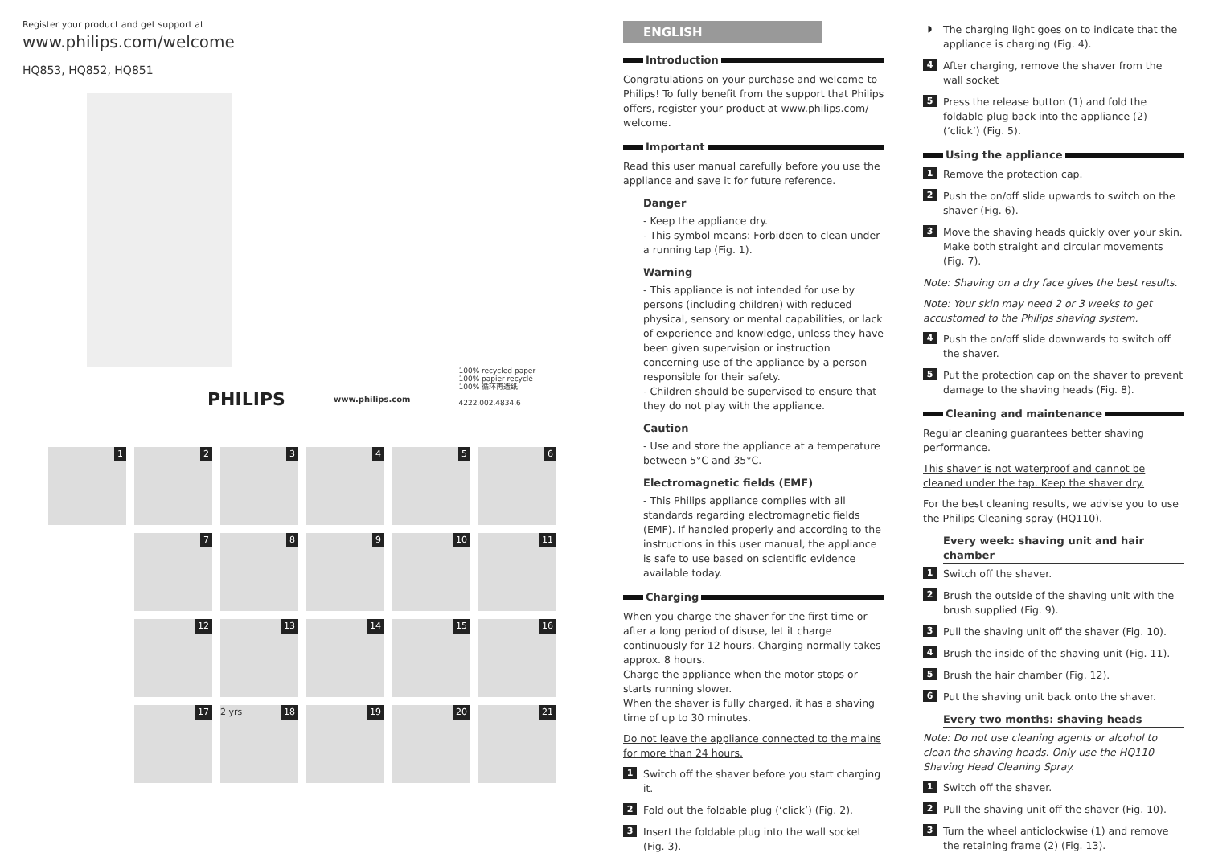Register your product and get support at
www.philips.com/welcome
HQ853, HQ852, HQ851
PHILIPS www.philips.com
100% recycled paper
100% papier recyclé
100% 循环再造纸
4222.002.4834.6
1
2
3
4
5
6
7
8
9
10
11
12
13
14
15
16
17
2 yrs 18
19
20
21
ENGLISH
Introduction
Congratulations on your purchase and welcome to Philips! To fully benefit from the support that Philips offers, register your product at www.philips.com/ welcome.
Important
Read this user manual carefully before you use the appliance and save it for future reference.
Danger
- Keep the appliance dry.
- This symbol means: Forbidden to clean under a running tap (Fig. 1).
Warning
- This appliance is not intended for use by persons (including children) with reduced physical, sensory or mental capabilities, or lack of experience and knowledge, unless they have been given supervision or instruction concerning use of the appliance by a person responsible for their safety.
- Children should be supervised to ensure that they do not play with the appliance.
Caution
- Use and store the appliance at a temperature between 5°C and 35°C.
Electromagnetic fields (EMF)
- This Philips appliance complies with all standards regarding electromagnetic fields (EMF). If handled properly and according to the instructions in this user manual, the appliance is safe to use based on scientific evidence available today.
Charging
When you charge the shaver for the first time or after a long period of disuse, let it charge continuously for 12 hours. Charging normally takes approx. 8 hours.
Charge the appliance when the motor stops or starts running slower.
When the shaver is fully charged, it has a shaving time of up to 30 minutes.
Do not leave the appliance connected to the mains for more than 24 hours.
1 Switch off the shaver before you start charging it.
2 Fold out the foldable plug (‘click’) (Fig. 2).
3 Insert the foldable plug into the wall socket (Fig. 3).
◗ The charging light goes on to indicate that the appliance is charging (Fig. 4).
4 After charging, remove the shaver from the wall socket
5 Press the release button (1) and fold the foldable plug back into the appliance (2) (‘click’) (Fig. 5).
Using the appliance
1 Remove the protection cap.
2 Push the on/off slide upwards to switch on the shaver (Fig. 6).
3 Move the shaving heads quickly over your skin. Make both straight and circular movements (Fig. 7).
Note: Shaving on a dry face gives the best results.
Note: Your skin may need 2 or 3 weeks to get accustomed to the Philips shaving system.
4 Push the on/off slide downwards to switch off the shaver.
5 Put the protection cap on the shaver to prevent damage to the shaving heads (Fig. 8).
Cleaning and maintenance
Regular cleaning guarantees better shaving performance.
This shaver is not waterproof and cannot be cleaned under the tap. Keep the shaver dry.
For the best cleaning results, we advise you to use the Philips Cleaning spray (HQ110).
Every week: shaving unit and hair chamber
1 Switch off the shaver.
2 Brush the outside of the shaving unit with the brush supplied (Fig. 9).
3 Pull the shaving unit off the shaver (Fig. 10).
4 Brush the inside of the shaving unit (Fig. 11).
5 Brush the hair chamber (Fig. 12).
6 Put the shaving unit back onto the shaver.
Every two months: shaving heads
Note: Do not use cleaning agents or alcohol to clean the shaving heads. Only use the HQ110 Shaving Head Cleaning Spray.
1 Switch off the shaver.
2 Pull the shaving unit off the shaver (Fig. 10).
3 Turn the wheel anticlockwise (1) and remove the retaining frame (2) (Fig. 13).